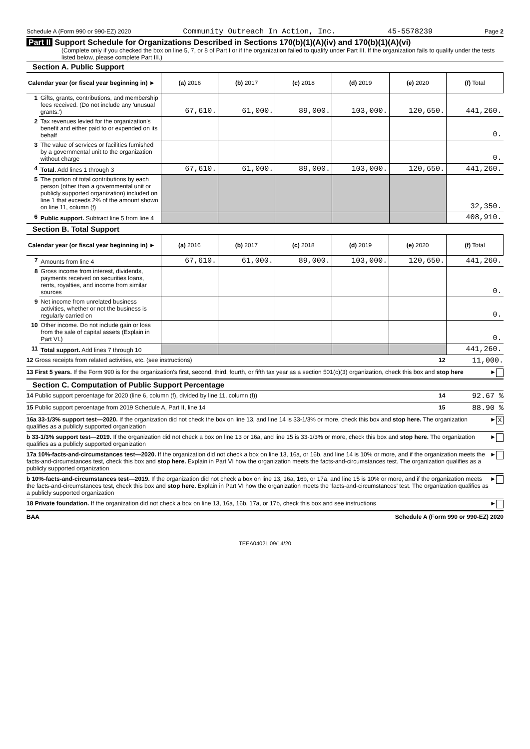Schedule A (Form 990 or 990-EZ) 2020 Community Outreach In Action, Inc. 45-5578239 Page 2
Part II Support Schedule for Organizations Described in Sections 170(b)(1)(A)(iv) and 170(b)(1)(A)(vi)
(Complete only if you checked the box on line 5, 7, or 8 of Part I or if the organization failed to qualify under Part III. If the organization fails to qualify under the tests listed below, please complete Part III.)
Section A. Public Support
| Calendar year (or fiscal year beginning in) ► | | (a) 2016 | (b) 2017 | (c) 2018 | (d) 2019 | (e) 2020 | (f) Total |
| --- | --- | --- | --- | --- | --- | --- | --- |
| 1 | Gifts, grants, contributions, and membership fees received. (Do not include any 'unusual grants.') | 67,610. | 61,000. | 89,000. | 103,000. | 120,650. | 441,260. |
| 2 | Tax revenues levied for the organization's benefit and either paid to or expended on its behalf | | | | | | 0. |
| 3 | The value of services or facilities furnished by a governmental unit to the organization without charge | | | | | | 0. |
| 4 | Total. Add lines 1 through 3 | 67,610. | 61,000. | 89,000. | 103,000. | 120,650. | 441,260. |
| 5 | The portion of total contributions by each person (other than a governmental unit or publicly supported organization) included on line 1 that exceeds 2% of the amount shown on line 11, column (f) | | | | | | 32,350. |
| 6 | Public support. Subtract line 5 from line 4 | | | | | | 408,910. |
Section B. Total Support
| Calendar year (or fiscal year beginning in) ► | | (a) 2016 | (b) 2017 | (c) 2018 | (d) 2019 | (e) 2020 | (f) Total |
| --- | --- | --- | --- | --- | --- | --- | --- |
| 7 | Amounts from line 4 | 67,610. | 61,000. | 89,000. | 103,000. | 120,650. | 441,260. |
| 8 | Gross income from interest, dividends, payments received on securities loans, rents, royalties, and income from similar sources | | | | | | 0. |
| 9 | Net income from unrelated business activities, whether or not the business is regularly carried on | | | | | | 0. |
| 10 | Other income. Do not include gain or loss from the sale of capital assets (Explain in Part VI.) | | | | | | 0. |
| 11 | Total support. Add lines 7 through 10 | | | | | | 441,260. |
12 Gross receipts from related activities, etc. (see instructions) 12 11,000.
13 First 5 years. If the Form 990 is for the organization's first, second, third, fourth, or fifth tax year as a section 501(c)(3) organization, check this box and stop here ►
Section C. Computation of Public Support Percentage
14 Public support percentage for 2020 (line 6, column (f), divided by line 11, column (f)) 14 92.67 %
15 Public support percentage from 2019 Schedule A, Part II, line 14 15 88.90 %
16a 33-1/3% support test—2020. If the organization did not check the box on line 13, and line 14 is 33-1/3% or more, check this box and stop here. The organization qualifies as a publicly supported organization ► X
b 33-1/3% support test—2019. If the organization did not check a box on line 13 or 16a, and line 15 is 33-1/3% or more, check this box and stop here. The organization qualifies as a publicly supported organization ►
17a 10%-facts-and-circumstances test—2020. If the organization did not check a box on line 13, 16a, or 16b, and line 14 is 10% or more, and if the organization meets the facts-and-circumstances test, check this box and stop here. Explain in Part VI how the organization meets the facts-and-circumstances test. The organization qualifies as a publicly supported organization ►
b 10%-facts-and-circumstances test—2019. If the organization did not check a box on line 13, 16a, 16b, or 17a, and line 15 is 10% or more, and if the organization meets the facts-and-circumstances test, check this box and stop here. Explain in Part VI how the organization meets the 'facts-and-circumstances' test. The organization qualifies as a publicly supported organization ►
18 Private foundation. If the organization did not check a box on line 13, 16a, 16b, 17a, or 17b, check this box and see instructions ►
BAA Schedule A (Form 990 or 990-EZ) 2020
TEEA0402L 09/14/20